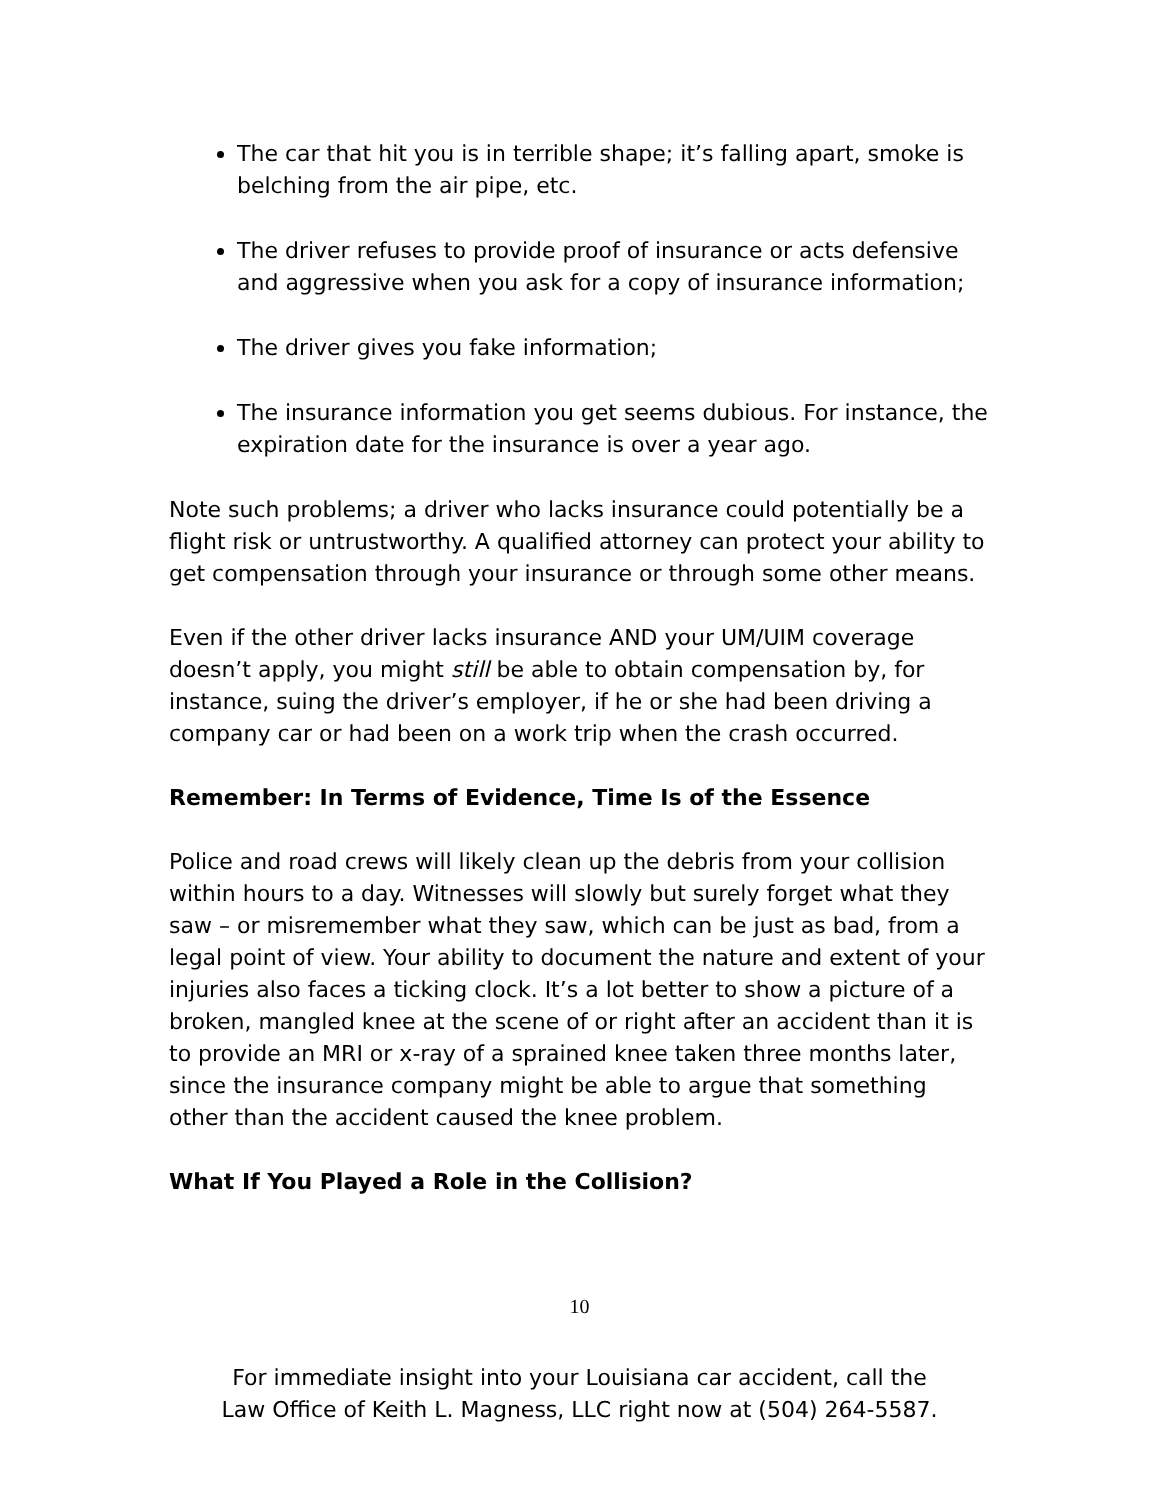The car that hit you is in terrible shape; it’s falling apart, smoke is belching from the air pipe, etc.
The driver refuses to provide proof of insurance or acts defensive and aggressive when you ask for a copy of insurance information;
The driver gives you fake information;
The insurance information you get seems dubious. For instance, the expiration date for the insurance is over a year ago.
Note such problems; a driver who lacks insurance could potentially be a flight risk or untrustworthy. A qualified attorney can protect your ability to get compensation through your insurance or through some other means.
Even if the other driver lacks insurance AND your UM/UIM coverage doesn’t apply, you might still be able to obtain compensation by, for instance, suing the driver’s employer, if he or she had been driving a company car or had been on a work trip when the crash occurred.
Remember: In Terms of Evidence, Time Is of the Essence
Police and road crews will likely clean up the debris from your collision within hours to a day. Witnesses will slowly but surely forget what they saw – or misremember what they saw, which can be just as bad, from a legal point of view. Your ability to document the nature and extent of your injuries also faces a ticking clock. It’s a lot better to show a picture of a broken, mangled knee at the scene of or right after an accident than it is to provide an MRI or x-ray of a sprained knee taken three months later, since the insurance company might be able to argue that something other than the accident caused the knee problem.
What If You Played a Role in the Collision?
10
For immediate insight into your Louisiana car accident, call the
Law Office of Keith L. Magness, LLC right now at (504) 264-5587.